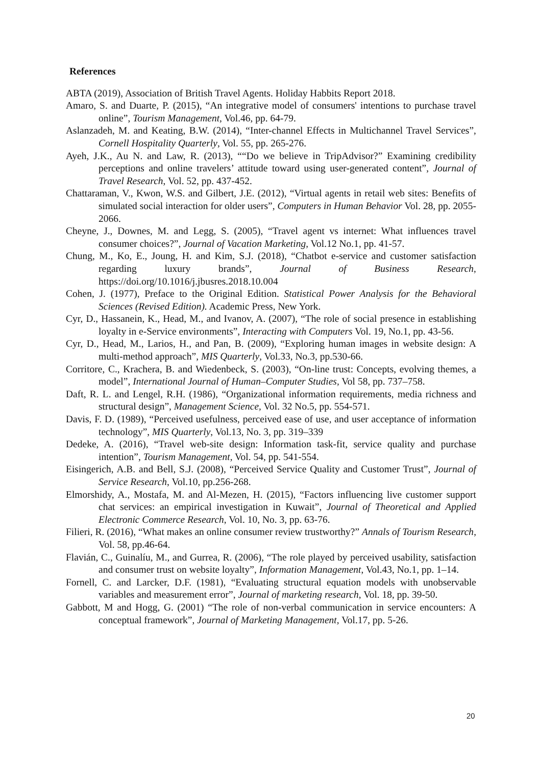References
ABTA (2019), Association of British Travel Agents. Holiday Habbits Report 2018.
Amaro, S. and Duarte, P. (2015), “An integrative model of consumers' intentions to purchase travel online”, Tourism Management, Vol.46, pp. 64-79.
Aslanzadeh, M. and Keating, B.W. (2014), “Inter-channel Effects in Multichannel Travel Services”, Cornell Hospitality Quarterly, Vol. 55, pp. 265-276.
Ayeh, J.K., Au N. and Law, R. (2013), ““Do we believe in TripAdvisor?” Examining credibility perceptions and online travelers’ attitude toward using user-generated content”, Journal of Travel Research, Vol. 52, pp. 437-452.
Chattaraman, V., Kwon, W.S. and Gilbert, J.E. (2012), “Virtual agents in retail web sites: Benefits of simulated social interaction for older users”, Computers in Human Behavior Vol. 28, pp. 2055-2066.
Cheyne, J., Downes, M. and Legg, S. (2005), “Travel agent vs internet: What influences travel consumer choices?”, Journal of Vacation Marketing, Vol.12 No.1, pp. 41-57.
Chung, M., Ko, E., Joung, H. and Kim, S.J. (2018), “Chatbot e-service and customer satisfaction regarding luxury brands”, Journal of Business Research, https://doi.org/10.1016/j.jbusres.2018.10.004
Cohen, J. (1977), Preface to the Original Edition. Statistical Power Analysis for the Behavioral Sciences (Revised Edition). Academic Press, New York.
Cyr, D., Hassanein, K., Head, M., and Ivanov, A. (2007), “The role of social presence in establishing loyalty in e-Service environments”, Interacting with Computers Vol. 19, No.1, pp. 43-56.
Cyr, D., Head, M., Larios, H., and Pan, B. (2009), “Exploring human images in website design: A multi-method approach”, MIS Quarterly, Vol.33, No.3, pp.530-66.
Corritore, C., Krachera, B. and Wiedenbeck, S. (2003), “On-line trust: Concepts, evolving themes, a model”, International Journal of Human–Computer Studies, Vol 58, pp. 737–758.
Daft, R. L. and Lengel, R.H. (1986), “Organizational information requirements, media richness and structural design”, Management Science, Vol. 32 No.5, pp. 554-571.
Davis, F. D. (1989), “Perceived usefulness, perceived ease of use, and user acceptance of information technology”, MIS Quarterly, Vol.13, No. 3, pp. 319–339
Dedeke, A. (2016), “Travel web-site design: Information task-fit, service quality and purchase intention”, Tourism Management, Vol. 54, pp. 541-554.
Eisingerich, A.B. and Bell, S.J. (2008), “Perceived Service Quality and Customer Trust”, Journal of Service Research, Vol.10, pp.256-268.
Elmorshidy, A., Mostafa, M. and Al-Mezen, H. (2015), “Factors influencing live customer support chat services: an empirical investigation in Kuwait”, Journal of Theoretical and Applied Electronic Commerce Research, Vol. 10, No. 3, pp. 63-76.
Filieri, R. (2016), “What makes an online consumer review trustworthy?” Annals of Tourism Research, Vol. 58, pp.46-64.
Flavián, C., Guinalíu, M., and Gurrea, R. (2006), “The role played by perceived usability, satisfaction and consumer trust on website loyalty”, Information Management, Vol.43, No.1, pp. 1–14.
Fornell, C. and Larcker, D.F. (1981), “Evaluating structural equation models with unobservable variables and measurement error”, Journal of marketing research, Vol. 18, pp. 39-50.
Gabbott, M and Hogg, G. (2001) “The role of non-verbal communication in service encounters: A conceptual framework”, Journal of Marketing Management, Vol.17, pp. 5-26.
20